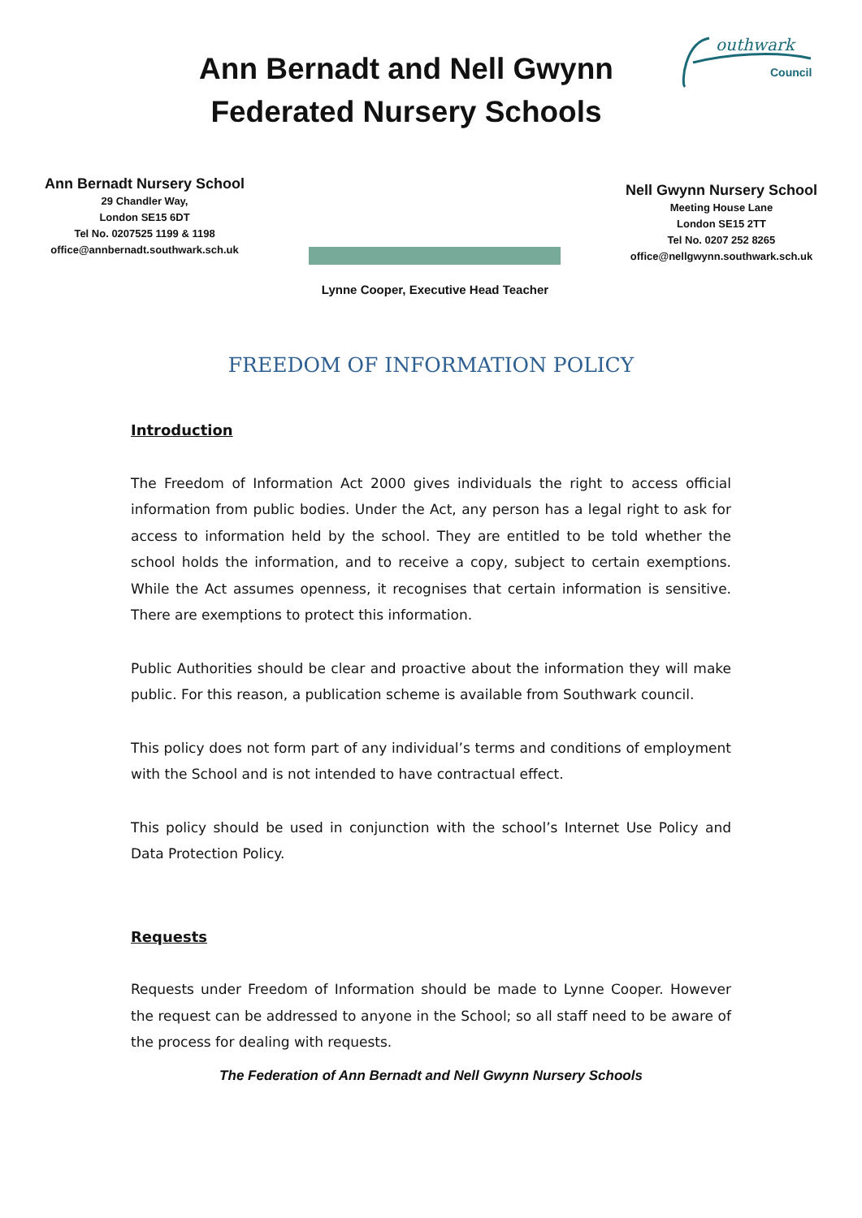Ann Bernadt and Nell Gwynn
Federated Nursery Schools
outhwark
Council
Ann Bernadt Nursery School
29 Chandler Way,
London SE15 6DT
Tel No. 0207525 1199 & 1198
office@annbernadt.southwark.sch.uk
Lynne Cooper, Executive Head Teacher
Nell Gwynn Nursery School
Meeting House Lane
London SE15 2TT
Tel No. 0207 252 8265
office@nellgwynn.southwark.sch.uk
FREEDOM OF INFORMATION POLICY
Introduction
The Freedom of Information Act 2000 gives individuals the right to access official information from public bodies. Under the Act, any person has a legal right to ask for access to information held by the school. They are entitled to be told whether the school holds the information, and to receive a copy, subject to certain exemptions. While the Act assumes openness, it recognises that certain information is sensitive. There are exemptions to protect this information.
Public Authorities should be clear and proactive about the information they will make public. For this reason, a publication scheme is available from Southwark council.
This policy does not form part of any individual’s terms and conditions of employment with the School and is not intended to have contractual effect.
This policy should be used in conjunction with the school’s Internet Use Policy and Data Protection Policy.
Requests
Requests under Freedom of Information should be made to Lynne Cooper. However the request can be addressed to anyone in the School; so all staff need to be aware of the process for dealing with requests.
The Federation of Ann Bernadt and Nell Gwynn Nursery Schools